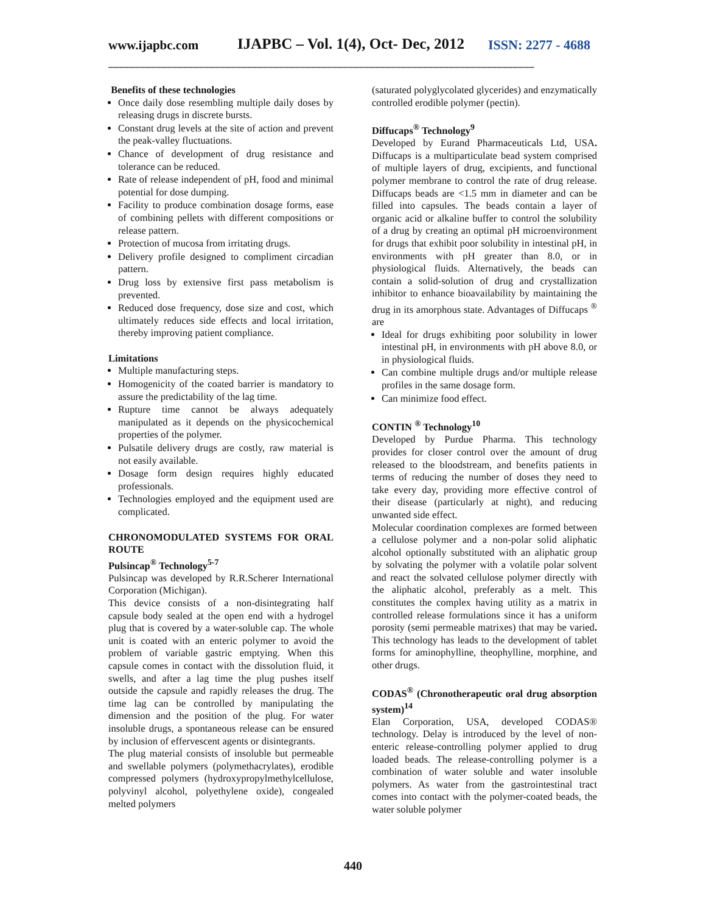www.ijapbc.com IJAPBC – Vol. 1(4), Oct- Dec, 2012 ISSN: 2277 - 4688
________________________________________________________________________________
Benefits of these technologies
Once daily dose resembling multiple daily doses by releasing drugs in discrete bursts.
Constant drug levels at the site of action and prevent the peak-valley fluctuations.
Chance of development of drug resistance and tolerance can be reduced.
Rate of release independent of pH, food and minimal potential for dose dumping.
Facility to produce combination dosage forms, ease of combining pellets with different compositions or release pattern.
Protection of mucosa from irritating drugs.
Delivery profile designed to compliment circadian pattern.
Drug loss by extensive first pass metabolism is prevented.
Reduced dose frequency, dose size and cost, which ultimately reduces side effects and local irritation, thereby improving patient compliance.
Limitations
Multiple manufacturing steps.
Homogenicity of the coated barrier is mandatory to assure the predictability of the lag time.
Rupture time cannot be always adequately manipulated as it depends on the physicochemical properties of the polymer.
Pulsatile delivery drugs are costly, raw material is not easily available.
Dosage form design requires highly educated professionals.
Technologies employed and the equipment used are complicated.
CHRONOMODULATED SYSTEMS FOR ORAL ROUTE
Pulsincap<sup>®</sup> Technology<sup>5-7</sup>
Pulsincap was developed by R.R.Scherer International Corporation (Michigan).
This device consists of a non-disintegrating half capsule body sealed at the open end with a hydrogel plug that is covered by a water-soluble cap. The whole unit is coated with an enteric polymer to avoid the problem of variable gastric emptying. When this capsule comes in contact with the dissolution fluid, it swells, and after a lag time the plug pushes itself outside the capsule and rapidly releases the drug. The time lag can be controlled by manipulating the dimension and the position of the plug. For water insoluble drugs, a spontaneous release can be ensured by inclusion of effervescent agents or disintegrants.
The plug material consists of insoluble but permeable and swellable polymers (polymethacrylates), erodible compressed polymers (hydroxypropylmethylcellulose, polyvinyl alcohol, polyethylene oxide), congealed melted polymers
(saturated polyglycolated glycerides) and enzymatically controlled erodible polymer (pectin).
Diffucaps<sup>®</sup> Technology<sup>9</sup>
Developed by Eurand Pharmaceuticals Ltd, USA. Diffucaps is a multiparticulate bead system comprised of multiple layers of drug, excipients, and functional polymer membrane to control the rate of drug release. Diffucaps beads are <1.5 mm in diameter and can be filled into capsules. The beads contain a layer of organic acid or alkaline buffer to control the solubility of a drug by creating an optimal pH microenvironment for drugs that exhibit poor solubility in intestinal pH, in environments with pH greater than 8.0, or in physiological fluids. Alternatively, the beads can contain a solid-solution of drug and crystallization inhibitor to enhance bioavailability by maintaining the drug in its amorphous state. Advantages of Diffucaps <sup>®</sup> are
Ideal for drugs exhibiting poor solubility in lower intestinal pH, in environments with pH above 8.0, or in physiological fluids.
Can combine multiple drugs and/or multiple release profiles in the same dosage form.
Can minimize food effect.
CONTIN <sup>®</sup> Technology<sup>10</sup>
Developed by Purdue Pharma. This technology provides for closer control over the amount of drug released to the bloodstream, and benefits patients in terms of reducing the number of doses they need to take every day, providing more effective control of their disease (particularly at night), and reducing unwanted side effect.
Molecular coordination complexes are formed between a cellulose polymer and a non-polar solid aliphatic alcohol optionally substituted with an aliphatic group by solvating the polymer with a volatile polar solvent and react the solvated cellulose polymer directly with the aliphatic alcohol, preferably as a melt. This constitutes the complex having utility as a matrix in controlled release formulations since it has a uniform porosity (semi permeable matrixes) that may be varied. This technology has leads to the development of tablet forms for aminophylline, theophylline, morphine, and other drugs.
CODAS<sup>®</sup> (Chronotherapeutic oral drug absorption system)<sup>14</sup>
Elan Corporation, USA, developed CODAS® technology. Delay is introduced by the level of non-enteric release-controlling polymer applied to drug loaded beads. The release-controlling polymer is a combination of water soluble and water insoluble polymers. As water from the gastrointestinal tract comes into contact with the polymer-coated beads, the water soluble polymer
440